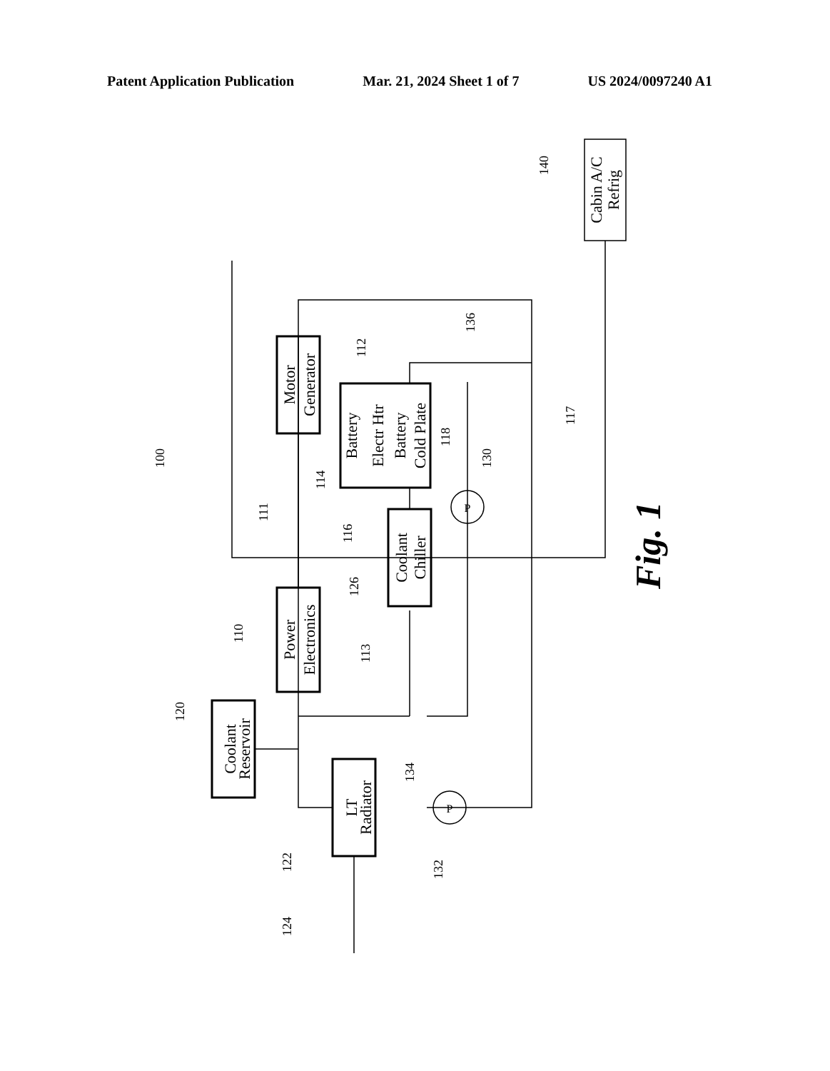Patent Application Publication Mar. 21, 2024 Sheet 1 of 7 US 2024/0097240 A1
Coolant
Reservoir
LT
Radiator
Power
Electronics
Motor
Generator
Battery
Electr Htr
Battery
Cold Plate
Coolant
Chiller
Cabin A/C
Refrig
P
P
100
111
110
113
120
122
124
134
132
126
116
114
118
130
112
136
117
140
Fig. 1